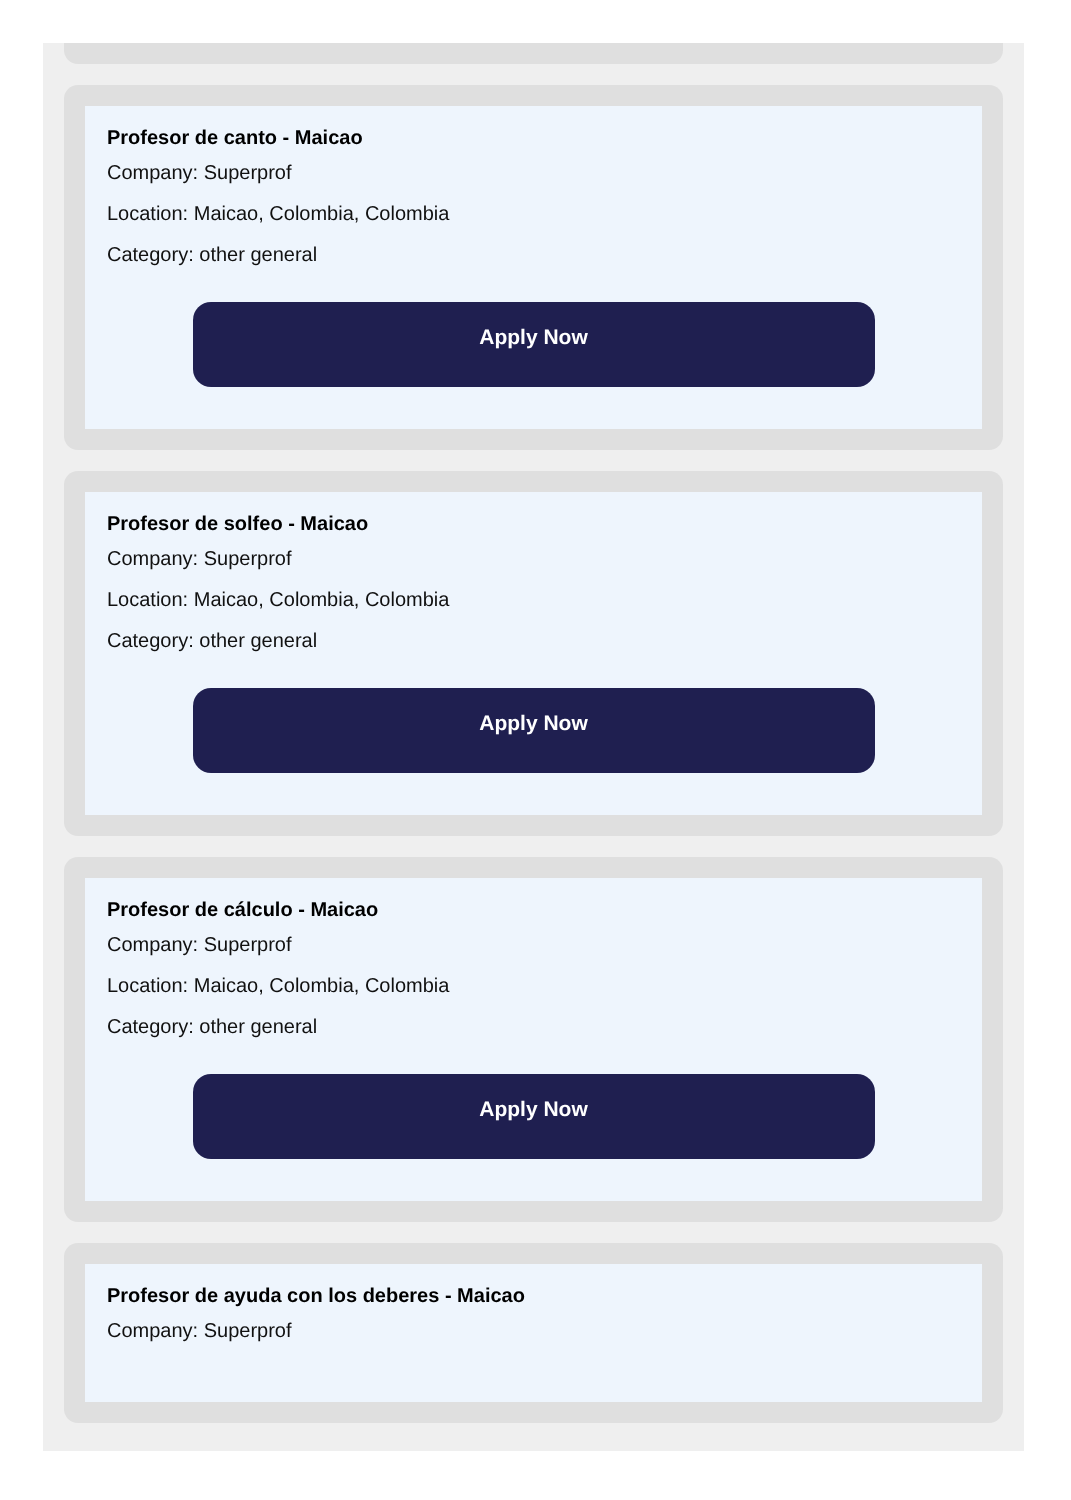Profesor de canto - Maicao
Company: Superprof
Location: Maicao, Colombia, Colombia
Category: other general
Apply Now
Profesor de solfeo - Maicao
Company: Superprof
Location: Maicao, Colombia, Colombia
Category: other general
Apply Now
Profesor de cálculo - Maicao
Company: Superprof
Location: Maicao, Colombia, Colombia
Category: other general
Apply Now
Profesor de ayuda con los deberes - Maicao
Company: Superprof